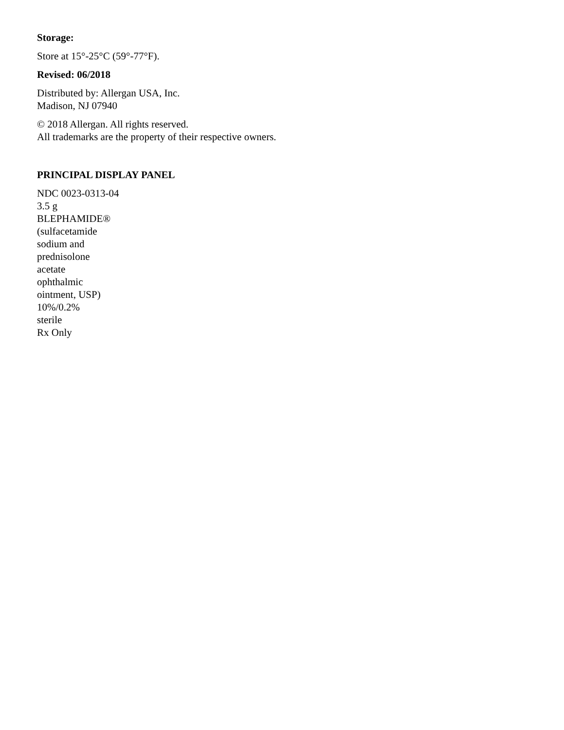Storage:
Store at 15°-25°C (59°-77°F).
Revised: 06/2018
Distributed by: Allergan USA, Inc.
Madison, NJ 07940
© 2018 Allergan. All rights reserved.
All trademarks are the property of their respective owners.
PRINCIPAL DISPLAY PANEL
NDC 0023-0313-04
3.5 g
BLEPHAMIDE®
(sulfacetamide
sodium and
prednisolone
acetate
ophthalmic
ointment, USP)
10%/0.2%
sterile
Rx Only